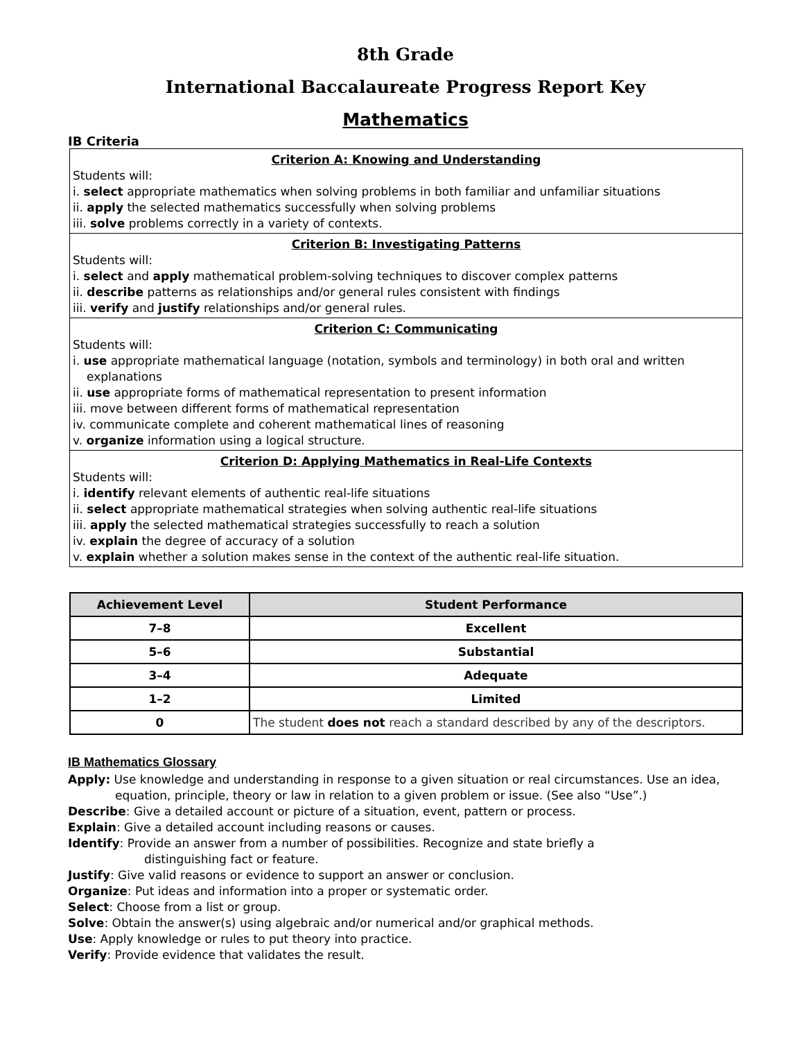8th Grade
International Baccalaureate Progress Report Key
Mathematics
IB Criteria
Criterion A: Knowing and Understanding
Students will:
i. select appropriate mathematics when solving problems in both familiar and unfamiliar situations
ii. apply the selected mathematics successfully when solving problems
iii. solve problems correctly in a variety of contexts.
Criterion B: Investigating Patterns
Students will:
i. select and apply mathematical problem-solving techniques to discover complex patterns
ii. describe patterns as relationships and/or general rules consistent with findings
iii. verify and justify relationships and/or general rules.
Criterion C: Communicating
Students will:
i. use appropriate mathematical language (notation, symbols and terminology) in both oral and written
explanations
ii. use appropriate forms of mathematical representation to present information
iii. move between different forms of mathematical representation
iv. communicate complete and coherent mathematical lines of reasoning
v. organize information using a logical structure.
Criterion D: Applying Mathematics in Real-Life Contexts
Students will:
i. identify relevant elements of authentic real-life situations
ii. select appropriate mathematical strategies when solving authentic real-life situations
iii. apply the selected mathematical strategies successfully to reach a solution
iv. explain the degree of accuracy of a solution
v. explain whether a solution makes sense in the context of the authentic real-life situation.
| Achievement Level | Student Performance |
| --- | --- |
| 7–8 | Excellent |
| 5–6 | Substantial |
| 3–4 | Adequate |
| 1–2 | Limited |
| 0 | The student does not reach a standard described by any of the descriptors. |
IB Mathematics Glossary
Apply: Use knowledge and understanding in response to a given situation or real circumstances. Use an idea,
equation, principle, theory or law in relation to a given problem or issue. (See also “Use”.)
Describe: Give a detailed account or picture of a situation, event, pattern or process.
Explain: Give a detailed account including reasons or causes.
Identify: Provide an answer from a number of possibilities. Recognize and state briefly a
distinguishing fact or feature.
Justify: Give valid reasons or evidence to support an answer or conclusion.
Organize: Put ideas and information into a proper or systematic order.
Select: Choose from a list or group.
Solve: Obtain the answer(s) using algebraic and/or numerical and/or graphical methods.
Use: Apply knowledge or rules to put theory into practice.
Verify: Provide evidence that validates the result.